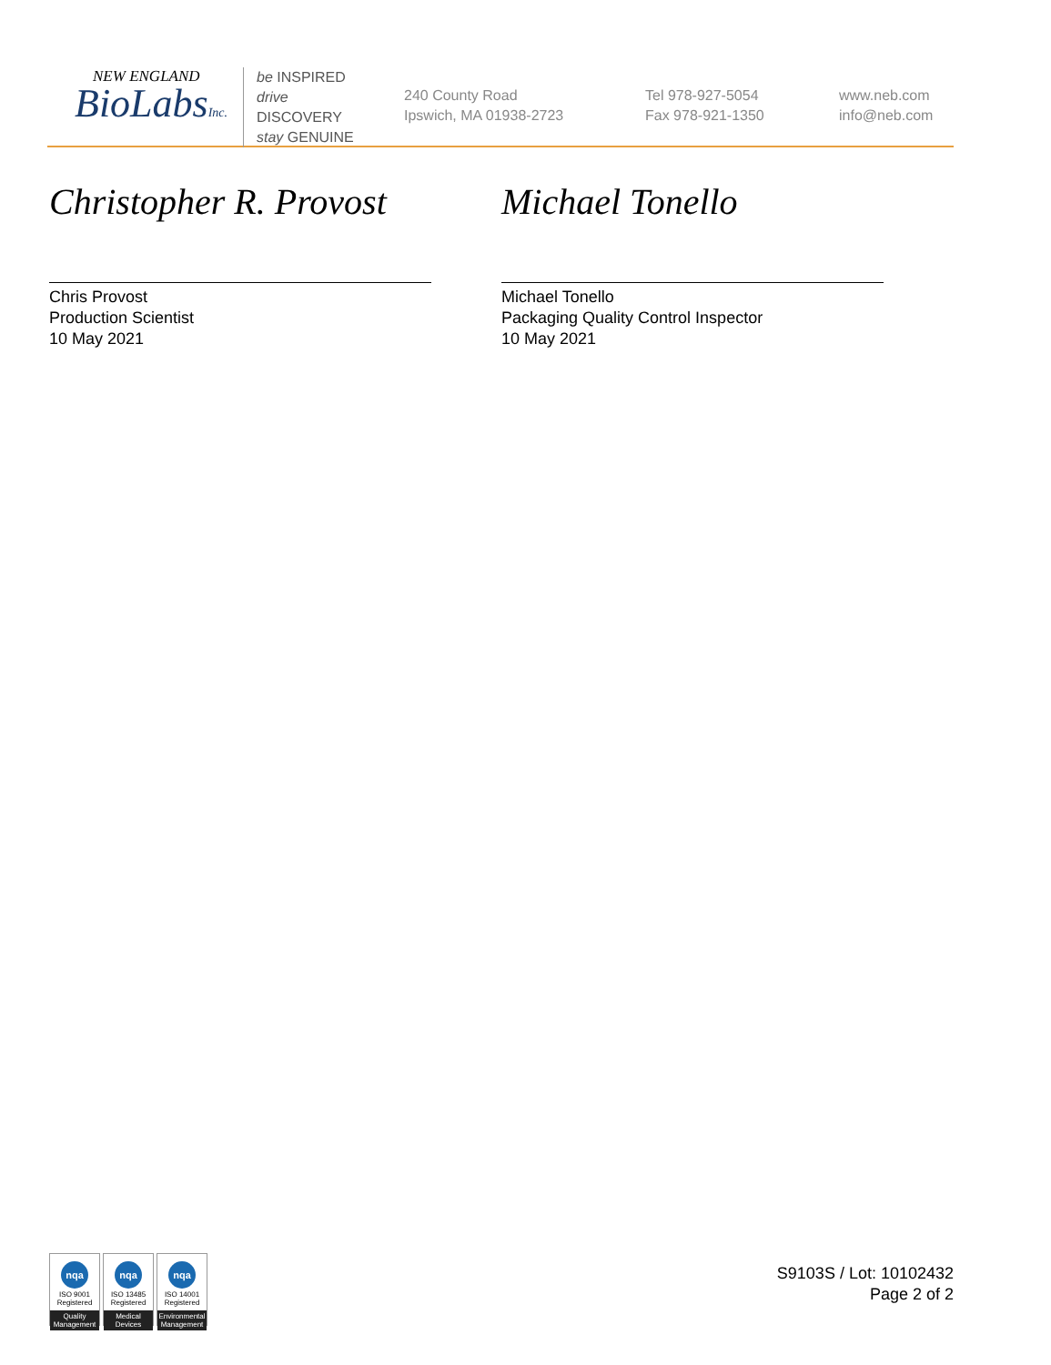NEW ENGLAND
BioLabsInc.
be INSPIRED
drive DISCOVERY
stay GENUINE
240 County Road
Ipswich, MA 01938-2723
Tel 978-927-5054
Fax 978-921-1350
www.neb.com
info@neb.com
Christopher R. Provost
Chris Provost
Production Scientist
10 May 2021
Michael Tonello
Michael Tonello
Packaging Quality Control Inspector
10 May 2021
nqa
ISO 9001
Registered
Quality Management
nqa
ISO 13485
Registered
Medical Devices
nqa
ISO 14001
Registered
Environmental Management
S9103S / Lot: 10102432
Page 2 of 2